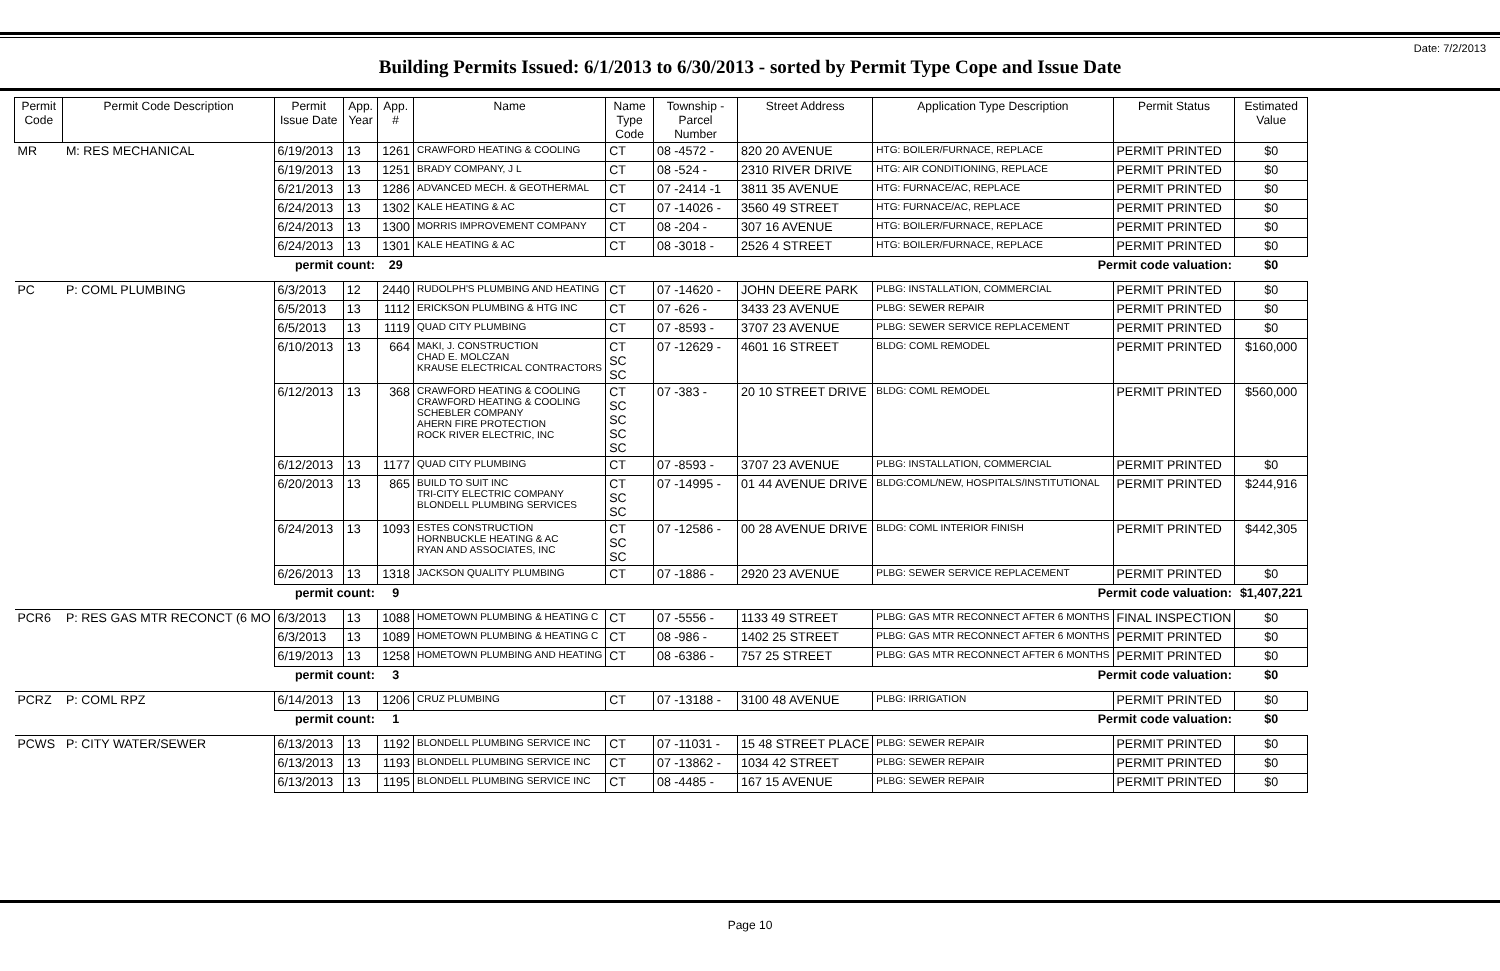Date: 7/2/2013
Building Permits Issued: 6/1/2013 to 6/30/2013 - sorted by Permit Type Cope and Issue Date
| Permit Code | Permit Code Description | Permit Issue Date | App. Year | App. # | Name | Name Type Code | Township - Parcel Number | Street Address | Application Type Description | Permit Status | Estimated Value |
| --- | --- | --- | --- | --- | --- | --- | --- | --- | --- | --- | --- |
| MR | M: RES MECHANICAL | 6/19/2013 | 13 | 1261 | CRAWFORD HEATING & COOLING | CT | 08 -4572 - | 820 20 AVENUE | HTG: BOILER/FURNACE, REPLACE | PERMIT PRINTED | $0 |
| | | 6/19/2013 | 13 | 1251 | BRADY COMPANY, J L | CT | 08 -524 - | 2310 RIVER DRIVE | HTG: AIR CONDITIONING, REPLACE | PERMIT PRINTED | $0 |
| | | 6/21/2013 | 13 | 1286 | ADVANCED MECH. & GEOTHERMAL | CT | 07 -2414 -1 | 3811 35 AVENUE | HTG: FURNACE/AC, REPLACE | PERMIT PRINTED | $0 |
| | | 6/24/2013 | 13 | 1302 | KALE HEATING & AC | CT | 07 -14026 - | 3560 49 STREET | HTG: FURNACE/AC, REPLACE | PERMIT PRINTED | $0 |
| | | 6/24/2013 | 13 | 1300 | MORRIS IMPROVEMENT COMPANY | CT | 08 -204 - | 307 16 AVENUE | HTG: BOILER/FURNACE, REPLACE | PERMIT PRINTED | $0 |
| | | 6/24/2013 | 13 | 1301 | KALE HEATING & AC | CT | 08 -3018 - | 2526 4 STREET | HTG: BOILER/FURNACE, REPLACE | PERMIT PRINTED | $0 |
| | | permit count: | | 29 | Permit code valuation: | | | | | | $0 |
| PC | P: COML PLUMBING | 6/3/2013 | 12 | 2440 | RUDOLPH'S PLUMBING AND HEATING | CT | 07 -14620 - | JOHN DEERE PARK | PLBG: INSTALLATION, COMMERCIAL | PERMIT PRINTED | $0 |
| | | 6/5/2013 | 13 | 1112 | ERICKSON PLUMBING & HTG INC | CT | 07 -626 - | 3433 23 AVENUE | PLBG: SEWER REPAIR | PERMIT PRINTED | $0 |
| | | 6/5/2013 | 13 | 1119 | QUAD CITY PLUMBING | CT | 07 -8593 - | 3707 23 AVENUE | PLBG: SEWER SERVICE REPLACEMENT | PERMIT PRINTED | $0 |
| | | 6/10/2013 | 13 | 664 | MAKI, J. CONSTRUCTION CHAD E. MOLCZAN KRAUSE ELECTRICAL CONTRACTORS | CT SC SC | 07 -12629 - | 4601 16 STREET | BLDG: COML REMODEL | PERMIT PRINTED | $160,000 |
| | | 6/12/2013 | 13 | 368 | CRAWFORD HEATING & COOLING CRAWFORD HEATING & COOLING SCHEBLER COMPANY AHERN FIRE PROTECTION ROCK RIVER ELECTRIC, INC | CT SC SC SC SC | 07 -383 - | 20 10 STREET DRIVE | BLDG: COML REMODEL | PERMIT PRINTED | $560,000 |
| | | 6/12/2013 | 13 | 1177 | QUAD CITY PLUMBING | CT | 07 -8593 - | 3707 23 AVENUE | PLBG: INSTALLATION, COMMERCIAL | PERMIT PRINTED | $0 |
| | | 6/20/2013 | 13 | 865 | BUILD TO SUIT INC TRI-CITY ELECTRIC COMPANY BLONDELL PLUMBING SERVICES | CT SC SC | 07 -14995 - | 01 44 AVENUE DRIVE | BLDG:COML/NEW, HOSPITALS/INSTITUTIONAL | PERMIT PRINTED | $244,916 |
| | | 6/24/2013 | 13 | 1093 | ESTES CONSTRUCTION HORNBUCKLE HEATING & AC RYAN AND ASSOCIATES, INC | CT SC SC | 07 -12586 - | 00 28 AVENUE DRIVE | BLDG: COML INTERIOR FINISH | PERMIT PRINTED | $442,305 |
| | | 6/26/2013 | 13 | 1318 | JACKSON QUALITY PLUMBING | CT | 07 -1886 - | 2920 23 AVENUE | PLBG: SEWER SERVICE REPLACEMENT | PERMIT PRINTED | $0 |
| | | permit count: | | 9 | Permit code valuation: | | | | | | $1,407,221 |
| PCR6 | P: RES GAS MTR RECONCT (6 MO | 6/3/2013 | 13 | 1088 | HOMETOWN PLUMBING & HEATING C | CT | 07 -5556 - | 1133 49 STREET | PLBG: GAS MTR RECONNECT AFTER 6 MONTHS | FINAL INSPECTION | $0 |
| | | 6/3/2013 | 13 | 1089 | HOMETOWN PLUMBING & HEATING C | CT | 08 -986 - | 1402 25 STREET | PLBG: GAS MTR RECONNECT AFTER 6 MONTHS | PERMIT PRINTED | $0 |
| | | 6/19/2013 | 13 | 1258 | HOMETOWN PLUMBING AND HEATING | CT | 08 -6386 - | 757 25 STREET | PLBG: GAS MTR RECONNECT AFTER 6 MONTHS | PERMIT PRINTED | $0 |
| | | permit count: | | 3 | Permit code valuation: | | | | | | $0 |
| PCRZ | P: COML RPZ | 6/14/2013 | 13 | 1206 | CRUZ PLUMBING | CT | 07 -13188 - | 3100 48 AVENUE | PLBG: IRRIGATION | PERMIT PRINTED | $0 |
| | | permit count: | | 1 | Permit code valuation: | | | | | | $0 |
| PCWS | P: CITY WATER/SEWER | 6/13/2013 | 13 | 1192 | BLONDELL PLUMBING SERVICE INC | CT | 07 -11031 - | 15 48 STREET PLACE | PLBG: SEWER REPAIR | PERMIT PRINTED | $0 |
| | | 6/13/2013 | 13 | 1193 | BLONDELL PLUMBING SERVICE INC | CT | 07 -13862 - | 1034 42 STREET | PLBG: SEWER REPAIR | PERMIT PRINTED | $0 |
| | | 6/13/2013 | 13 | 1195 | BLONDELL PLUMBING SERVICE INC | CT | 08 -4485 - | 167 15 AVENUE | PLBG: SEWER REPAIR | PERMIT PRINTED | $0 |
Page 10